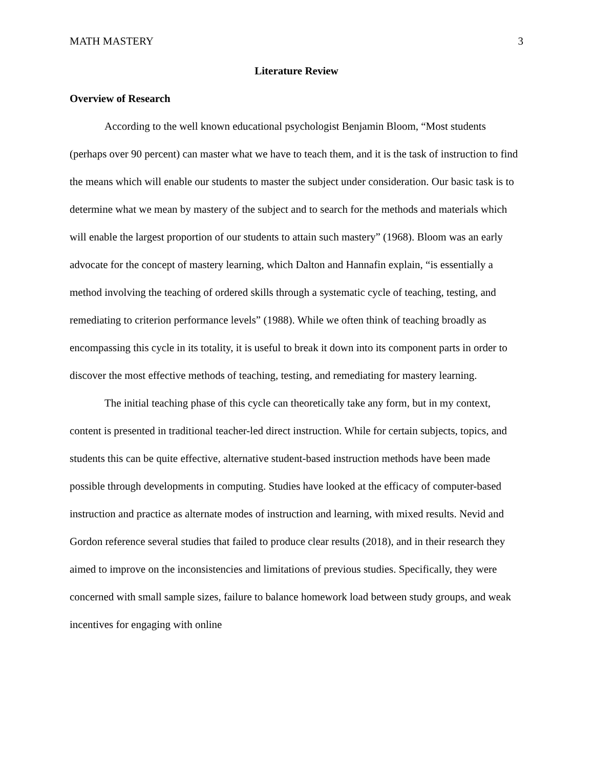MATH MASTERY 3
Literature Review
Overview of Research
According to the well known educational psychologist Benjamin Bloom, “Most students (perhaps over 90 percent) can master what we have to teach them, and it is the task of instruction to find the means which will enable our students to master the subject under consideration. Our basic task is to determine what we mean by mastery of the subject and to search for the methods and materials which will enable the largest proportion of our students to attain such mastery” (1968). Bloom was an early advocate for the concept of mastery learning, which Dalton and Hannafin explain, “is essentially a method involving the teaching of ordered skills through a systematic cycle of teaching, testing, and remediating to criterion performance levels” (1988). While we often think of teaching broadly as encompassing this cycle in its totality, it is useful to break it down into its component parts in order to discover the most effective methods of teaching, testing, and remediating for mastery learning.
The initial teaching phase of this cycle can theoretically take any form, but in my context, content is presented in traditional teacher-led direct instruction. While for certain subjects, topics, and students this can be quite effective, alternative student-based instruction methods have been made possible through developments in computing. Studies have looked at the efficacy of computer-based instruction and practice as alternate modes of instruction and learning, with mixed results. Nevid and Gordon reference several studies that failed to produce clear results (2018), and in their research they aimed to improve on the inconsistencies and limitations of previous studies. Specifically, they were concerned with small sample sizes, failure to balance homework load between study groups, and weak incentives for engaging with online